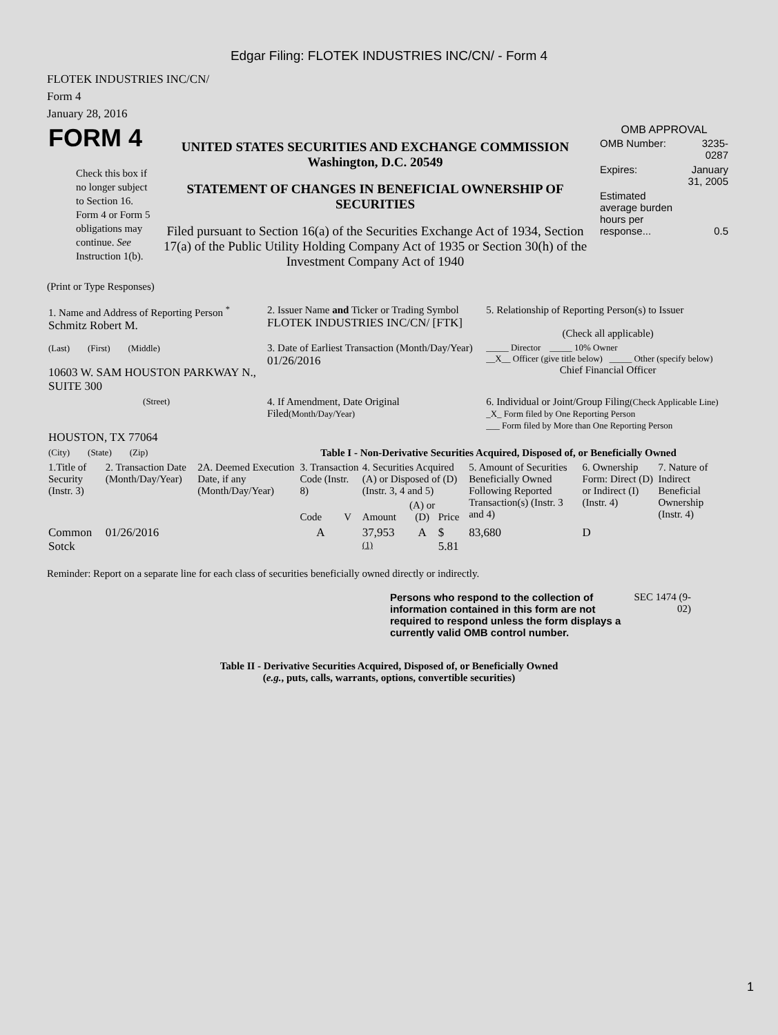Edgar Filing: FLOTEK INDUSTRIES INC/CN/ - Form 4
FLOTEK INDUSTRIES INC/CN/
Form 4
January 28, 2016
| FORM 4 Check this box if no longer subject to Section 16. Form 4 or Form 5 obligations may continue. See Instruction 1(b). | UNITED STATES SECURITIES AND EXCHANGE COMMISSION Washington, D.C. 20549 STATEMENT OF CHANGES IN BENEFICIAL OWNERSHIP OF SECURITIES Filed pursuant to Section 16(a) of the Securities Exchange Act of 1934, Section 17(a) of the Public Utility Holding Company Act of 1935 or Section 30(h) of the Investment Company Act of 1940 | OMB APPROVAL / OMB Number: / 3235-0287 / / Expires: / January 31, 2005 / / Estimated average burden hours per response... / 0.5 / |
(Print or Type Responses)
| 1. Name and Address of Reporting Person <sup>*</sup> Schmitz Robert M. | 2. Issuer Name and Ticker or Trading Symbol FLOTEK INDUSTRIES INC/CN/ [FTK] | 5. Relationship of Reporting Person(s) to Issuer (Check all applicable) |
| (Last) (First) (Middle) 10603 W. SAM HOUSTON PARKWAY N., SUITE 300 | 3. Date of Earliest Transaction (Month/Day/Year) 01/26/2016 | _____ Director _____ 10% Owner __X__ Officer (give title below) _____ Other (specify below) Chief Financial Officer |
| (Street) HOUSTON, TX 77064 | 4. If Amendment, Date Original Filed (Month/Day/Year) | 6. Individual or Joint/Group Filing (Check Applicable Line) _X_ Form filed by One Reporting Person ___ Form filed by More than One Reporting Person |
| (City) (State) (Zip) | Table I - Non-Derivative Securities Acquired, Disposed of, or Beneficially Owned | |
| 1.Title of Security (Instr. 3) | 2. Transaction Date (Month/Day/Year) | 2A. Deemed Execution Date, if any (Month/Day/Year) | 3. Transaction Code (Instr. 8) | | 4. Securities Acquired (A) or Disposed of (D) (Instr. 3, 4 and 5) | | | 5. Amount of Securities Beneficially Owned Following Reported Transaction(s) (Instr. 3 and 4) | 6. Ownership Form: Direct (D) or Indirect (I) (Instr. 4) | 7. Nature of Indirect Beneficial Ownership (Instr. 4) |
| --- | --- | --- | --- | --- | --- | --- | --- | --- | --- | --- |
| | | | Code | V | Amount | (A) or (D) | Price | | | |
| Common Sotck | 01/26/2016 | | A | | 37,953 <sup>(1)</sup> | A | $ 5.81 | 83,680 | D | |
Reminder: Report on a separate line for each class of securities beneficially owned directly or indirectly.
| Persons who respond to the collection of information contained in this form are not required to respond unless the form displays a currently valid OMB control number. | SEC 1474 (9-02) |
Table II - Derivative Securities Acquired, Disposed of, or Beneficially Owned
(e.g., puts, calls, warrants, options, convertible securities)
1